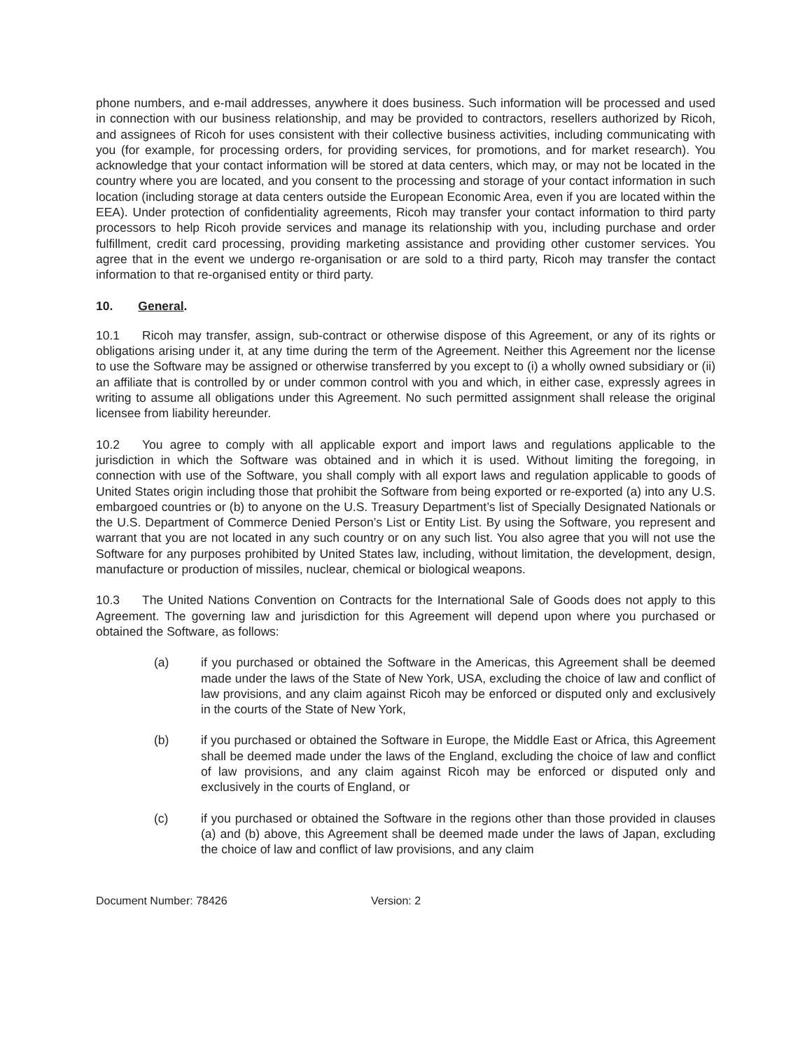phone numbers, and e-mail addresses, anywhere it does business. Such information will be processed and used in connection with our business relationship, and may be provided to contractors, resellers authorized by Ricoh, and assignees of Ricoh for uses consistent with their collective business activities, including communicating with you (for example, for processing orders, for providing services, for promotions, and for market research). You acknowledge that your contact information will be stored at data centers, which may, or may not be located in the country where you are located, and you consent to the processing and storage of your contact information in such location (including storage at data centers outside the European Economic Area, even if you are located within the EEA). Under protection of confidentiality agreements, Ricoh may transfer your contact information to third party processors to help Ricoh provide services and manage its relationship with you, including purchase and order fulfillment, credit card processing, providing marketing assistance and providing other customer services. You agree that in the event we undergo re-organisation or are sold to a third party, Ricoh may transfer the contact information to that re-organised entity or third party.
10. General.
10.1 Ricoh may transfer, assign, sub-contract or otherwise dispose of this Agreement, or any of its rights or obligations arising under it, at any time during the term of the Agreement. Neither this Agreement nor the license to use the Software may be assigned or otherwise transferred by you except to (i) a wholly owned subsidiary or (ii) an affiliate that is controlled by or under common control with you and which, in either case, expressly agrees in writing to assume all obligations under this Agreement. No such permitted assignment shall release the original licensee from liability hereunder.
10.2 You agree to comply with all applicable export and import laws and regulations applicable to the jurisdiction in which the Software was obtained and in which it is used. Without limiting the foregoing, in connection with use of the Software, you shall comply with all export laws and regulation applicable to goods of United States origin including those that prohibit the Software from being exported or re-exported (a) into any U.S. embargoed countries or (b) to anyone on the U.S. Treasury Department’s list of Specially Designated Nationals or the U.S. Department of Commerce Denied Person’s List or Entity List. By using the Software, you represent and warrant that you are not located in any such country or on any such list. You also agree that you will not use the Software for any purposes prohibited by United States law, including, without limitation, the development, design, manufacture or production of missiles, nuclear, chemical or biological weapons.
10.3 The United Nations Convention on Contracts for the International Sale of Goods does not apply to this Agreement. The governing law and jurisdiction for this Agreement will depend upon where you purchased or obtained the Software, as follows:
(a) if you purchased or obtained the Software in the Americas, this Agreement shall be deemed made under the laws of the State of New York, USA, excluding the choice of law and conflict of law provisions, and any claim against Ricoh may be enforced or disputed only and exclusively in the courts of the State of New York,
(b) if you purchased or obtained the Software in Europe, the Middle East or Africa, this Agreement shall be deemed made under the laws of the England, excluding the choice of law and conflict of law provisions, and any claim against Ricoh may be enforced or disputed only and exclusively in the courts of England, or
(c) if you purchased or obtained the Software in the regions other than those provided in clauses (a) and (b) above, this Agreement shall be deemed made under the laws of Japan, excluding the choice of law and conflict of law provisions, and any claim
Document Number: 78426 Version: 2